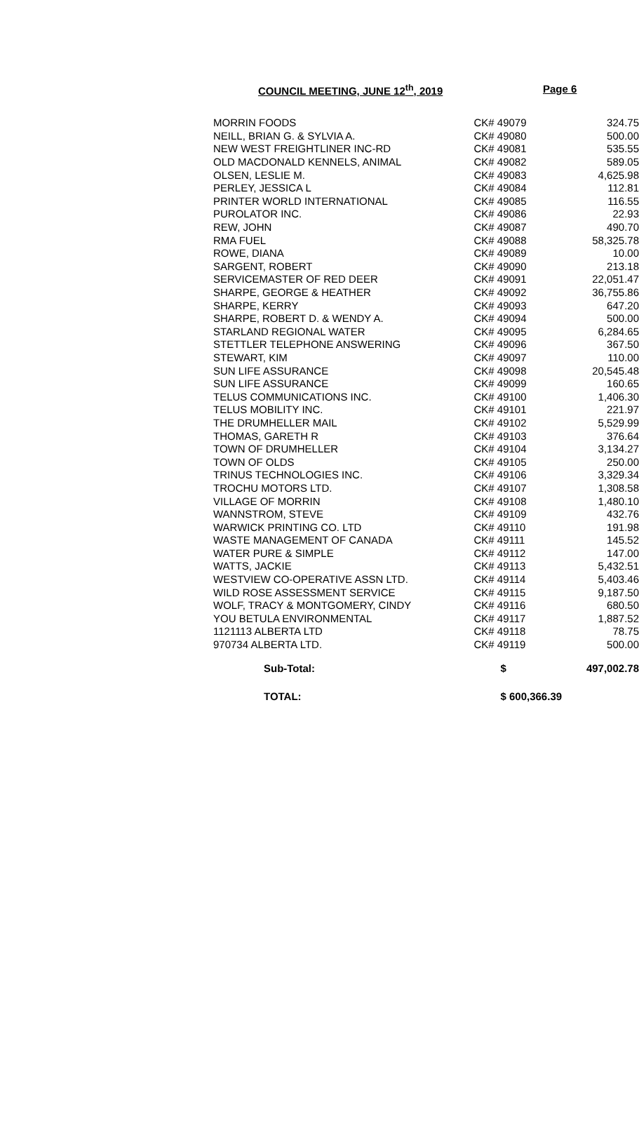COUNCIL MEETING, JUNE 12<sup>th</sup>, 2019 Page 6
| MORRIN FOODS | CK# 49079 | 324.75 |
| NEILL, BRIAN G. & SYLVIA A. | CK# 49080 | 500.00 |
| NEW WEST FREIGHTLINER INC-RD | CK# 49081 | 535.55 |
| OLD MACDONALD KENNELS, ANIMAL | CK# 49082 | 589.05 |
| OLSEN, LESLIE M. | CK# 49083 | 4,625.98 |
| PERLEY, JESSICA L | CK# 49084 | 112.81 |
| PRINTER WORLD INTERNATIONAL | CK# 49085 | 116.55 |
| PUROLATOR INC. | CK# 49086 | 22.93 |
| REW, JOHN | CK# 49087 | 490.70 |
| RMA FUEL | CK# 49088 | 58,325.78 |
| ROWE, DIANA | CK# 49089 | 10.00 |
| SARGENT, ROBERT | CK# 49090 | 213.18 |
| SERVICEMASTER OF RED DEER | CK# 49091 | 22,051.47 |
| SHARPE, GEORGE & HEATHER | CK# 49092 | 36,755.86 |
| SHARPE, KERRY | CK# 49093 | 647.20 |
| SHARPE, ROBERT D. & WENDY A. | CK# 49094 | 500.00 |
| STARLAND REGIONAL WATER | CK# 49095 | 6,284.65 |
| STETTLER TELEPHONE ANSWERING | CK# 49096 | 367.50 |
| STEWART, KIM | CK# 49097 | 110.00 |
| SUN LIFE ASSURANCE | CK# 49098 | 20,545.48 |
| SUN LIFE ASSURANCE | CK# 49099 | 160.65 |
| TELUS COMMUNICATIONS INC. | CK# 49100 | 1,406.30 |
| TELUS MOBILITY INC. | CK# 49101 | 221.97 |
| THE DRUMHELLER MAIL | CK# 49102 | 5,529.99 |
| THOMAS, GARETH R | CK# 49103 | 376.64 |
| TOWN OF DRUMHELLER | CK# 49104 | 3,134.27 |
| TOWN OF OLDS | CK# 49105 | 250.00 |
| TRINUS TECHNOLOGIES INC. | CK# 49106 | 3,329.34 |
| TROCHU MOTORS LTD. | CK# 49107 | 1,308.58 |
| VILLAGE OF MORRIN | CK# 49108 | 1,480.10 |
| WANNSTROM, STEVE | CK# 49109 | 432.76 |
| WARWICK PRINTING CO. LTD | CK# 49110 | 191.98 |
| WASTE MANAGEMENT OF CANADA | CK# 49111 | 145.52 |
| WATER PURE & SIMPLE | CK# 49112 | 147.00 |
| WATTS, JACKIE | CK# 49113 | 5,432.51 |
| WESTVIEW CO-OPERATIVE ASSN LTD. | CK# 49114 | 5,403.46 |
| WILD ROSE ASSESSMENT SERVICE | CK# 49115 | 9,187.50 |
| WOLF, TRACY & MONTGOMERY, CINDY | CK# 49116 | 680.50 |
| YOU BETULA ENVIRONMENTAL | CK# 49117 | 1,887.52 |
| 1121113 ALBERTA LTD | CK# 49118 | 78.75 |
| 970734 ALBERTA LTD. | CK# 49119 | 500.00 |
| Sub-Total: | $ | 497,002.78 |
| TOTAL: | $ 600,366.39 | |